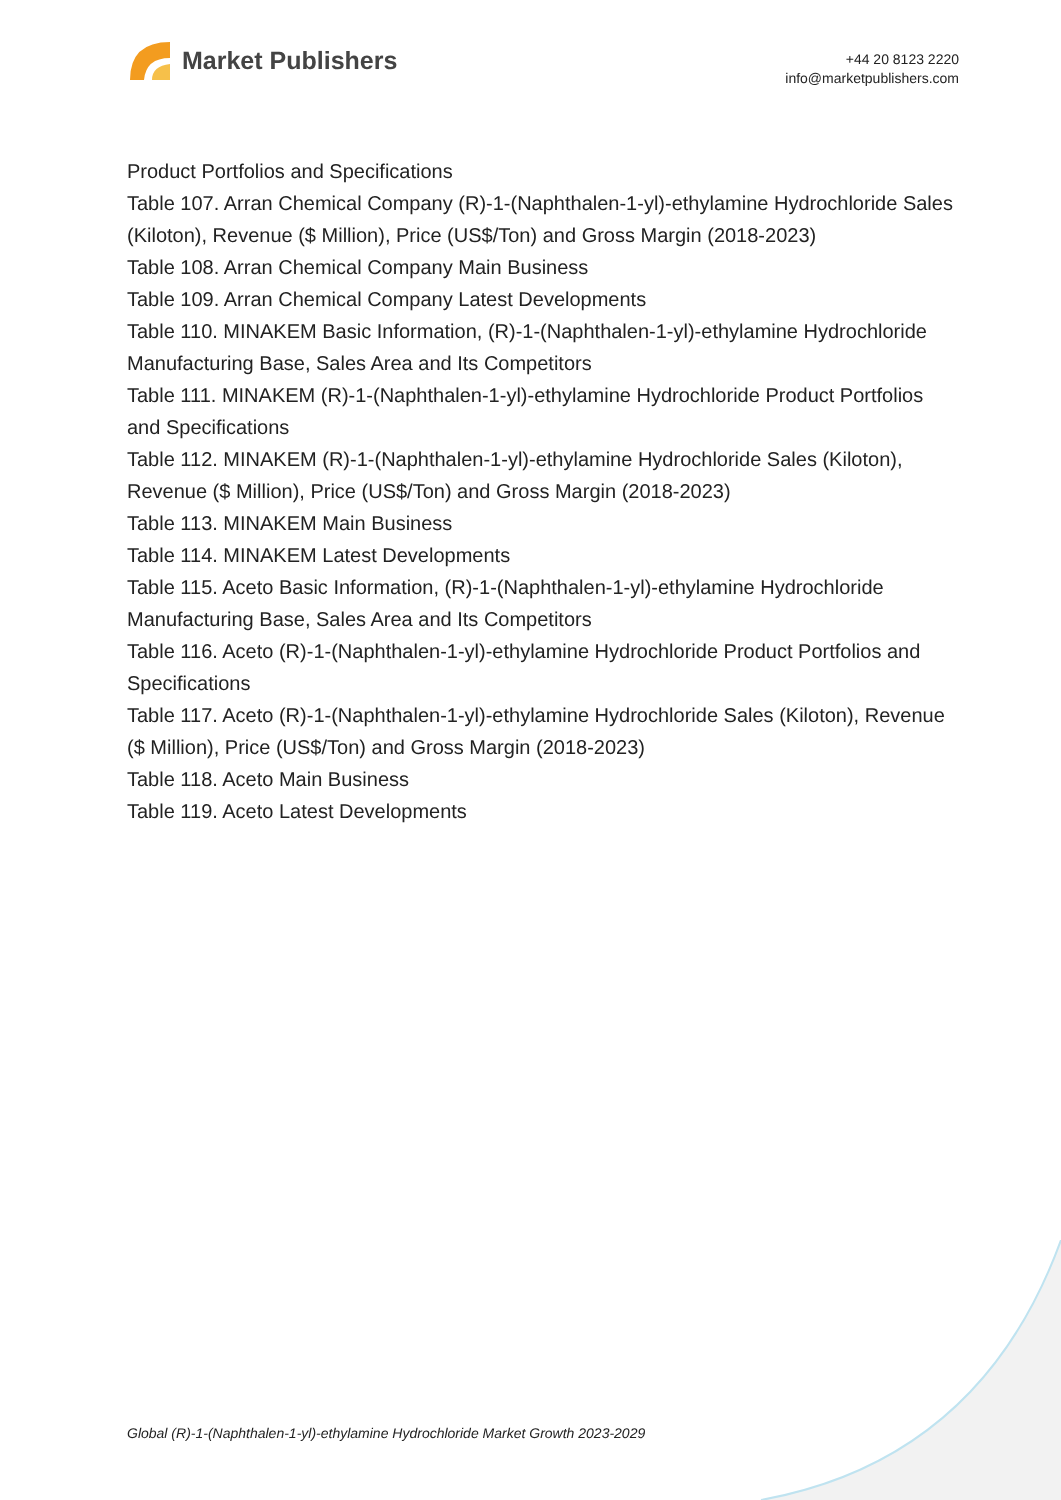Market Publishers
+44 20 8123 2220
info@marketpublishers.com
Product Portfolios and Specifications
Table 107. Arran Chemical Company (R)-1-(Naphthalen-1-yl)-ethylamine Hydrochloride Sales (Kiloton), Revenue ($ Million), Price (US$/Ton) and Gross Margin (2018-2023)
Table 108. Arran Chemical Company Main Business
Table 109. Arran Chemical Company Latest Developments
Table 110. MINAKEM Basic Information, (R)-1-(Naphthalen-1-yl)-ethylamine Hydrochloride Manufacturing Base, Sales Area and Its Competitors
Table 111. MINAKEM (R)-1-(Naphthalen-1-yl)-ethylamine Hydrochloride Product Portfolios and Specifications
Table 112. MINAKEM (R)-1-(Naphthalen-1-yl)-ethylamine Hydrochloride Sales (Kiloton), Revenue ($ Million), Price (US$/Ton) and Gross Margin (2018-2023)
Table 113. MINAKEM Main Business
Table 114. MINAKEM Latest Developments
Table 115. Aceto Basic Information, (R)-1-(Naphthalen-1-yl)-ethylamine Hydrochloride Manufacturing Base, Sales Area and Its Competitors
Table 116. Aceto (R)-1-(Naphthalen-1-yl)-ethylamine Hydrochloride Product Portfolios and Specifications
Table 117. Aceto (R)-1-(Naphthalen-1-yl)-ethylamine Hydrochloride Sales (Kiloton), Revenue ($ Million), Price (US$/Ton) and Gross Margin (2018-2023)
Table 118. Aceto Main Business
Table 119. Aceto Latest Developments
Global (R)-1-(Naphthalen-1-yl)-ethylamine Hydrochloride Market Growth 2023-2029